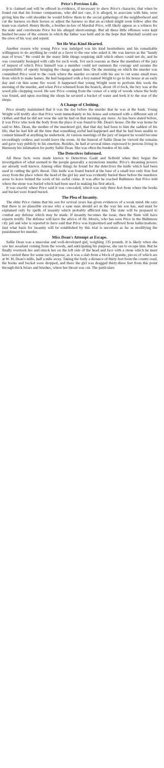Price's Previous Life.
It is claimed and will be offered in evidence, if necessary to show Price's character, that when be found out that his former companions, who did not care, it is alleged, to associate with him, were giving him the cold shoulder he would follow them to the social gatherings of the neighborhood and cut the harness on their horses or adjust the harness so that an accident might soon follow after the team was started. Henry Brolls, a brother-in-law of Marshal Price, will likely appear as a witness for the state and corroborate Price for his alleged shortcomings. But all these little offenses were kept hushed because of the esteem in which the father was held and in the hope that Marshall would see the error of his way and repent.
Yet He Was Kind Hearted.
Another reason why young Price was indulged was his kind heartedness and his remarkable willingness to do anything he could as a favor to the one who asked it. He was known as the "handy man of town." He could do the many little things requiring skill which others could not do, and he was constantly besieged with calls for such work. For such reasons as these the members of the jury of inquest of which Price himself was a member could not summon the courage and assume the responsibility of openly bringing the charge against him. On the morning on which the murder was committed Price went to the creek where the murder occurred with his axe to cut some small trees from which to make hames. He had bargained with a boy named Wright to go to his house at an early day and cut him some fire wood. It happened that young Wright went to perform this work the morning of the murder, and when Price returned from the branch, about 10 o'clock, the boy was at the wood pile chopping wood. He saw Price coming from the corner of a strip of woods where the body was found, and upon reaching the shops he secured a bucket of water and took it to the rear of the shops.
A Change of Clothing.
Price stoutly maintained that it was the day before the murder that he was at the bank. Young Wright will testify also that Price went immediately to his house and returned with a different suit of clothes and that he did not wear the suit he had on that morning any more. As has been stated before, it was Price who took the body from the place it was found to Mr. Dean's house. On the way home he said to Mrs. Dean, the mother of the murdered girl, that that day had been to him the saddest of his life; that he had felt all the time that something awful had happened and that he had been unable to content himself at anything he undertook. At various meetings of the jury of inquest he would become exceedingly restless and would leave the room. At the funeral of Sallie Dean he viewed the remains and gave way publicly to his emotion. Besides, he had at several times expressed to persons living in Harmony his infatuation for pretty Sallie Dean. She was often the burden of his talk.
The Detectives Informed.
All these facts were made known to Detectives Gault and Seibold when they began the investigation of what seemed to the people generally a mysterious murder. Price's dreaming powers are already well known. Among other things he found for the detectives the knife which had been used in cutting the girl's throat. This knife was found buried at the base of a small tree only four feet away from the place where the head of the girl lay and was evidently buried there before the murderer arose to leave behind the work of his awful crime. It was after he reached Baltimore that Price told where the stone was buried which had been used in making his first attack.
It was exactly where Price said it was concealed, which was only three feet from where the books and bucket were found buried.
The Plea of Insanity.
The elder Price claims that his son for several years has given evidences of a weak mind. He says that there is no plausible excuse why a sane man should act in the way his son has, and must be explained only by spells of insanity which probably afflicted him. The state will be prepared to combat any defense which may be made. If insanity becomes the issue, then the State will have experts testify. The defense will have the advice of Dr. Morris, who has seen Price in the Baltimore city jail and who is reported to have said that Price was hypnotized and suffered from hallucinations. Just what basis for insanity will be established by this trial is uncertain as far as modifying the punishment for murder.
Miss Dean's Attempt at Escape.
Sallie Dean was a muscular and well-developed girl, weighing 135 pounds. It is likely when she saw her assailant coming from the woods, and anticipating his purpose, she ran to escape him. But he finally overtook her and struck her on the left side of the head and face with a stone which he must have carried there for some such purpose, as it was a slab from a block of granite, pieces of which are at W. H. Dean's mills, half a mile away. Taking the body a distance of thirty feet from the county road, the books and bucket were dropped, and there the girl was dragged thirty-three feet from this point through thick briars and brushes, where her throat was cut. The particulars